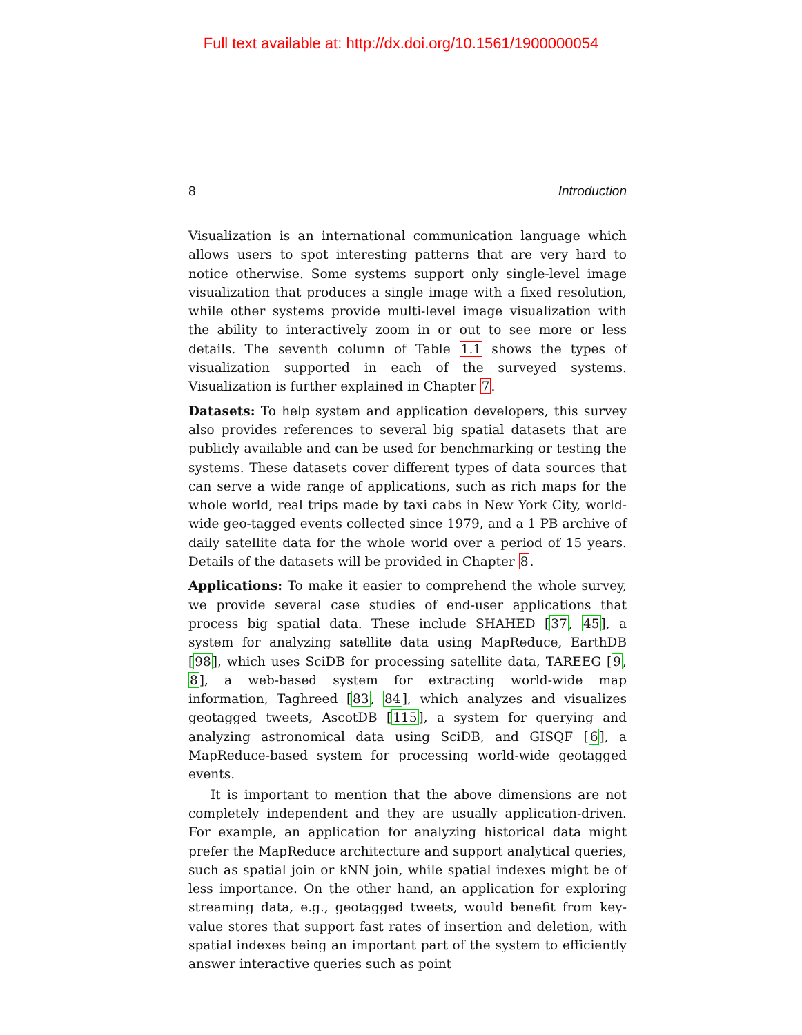Full text available at: http://dx.doi.org/10.1561/1900000054
8 Introduction
Visualization is an international communication language which allows users to spot interesting patterns that are very hard to notice otherwise. Some systems support only single-level image visualization that produces a single image with a fixed resolution, while other systems provide multi-level image visualization with the ability to interactively zoom in or out to see more or less details. The seventh column of Table 1.1 shows the types of visualization supported in each of the surveyed systems. Visualization is further explained in Chapter 7.
Datasets: To help system and application developers, this survey also provides references to several big spatial datasets that are publicly available and can be used for benchmarking or testing the systems. These datasets cover different types of data sources that can serve a wide range of applications, such as rich maps for the whole world, real trips made by taxi cabs in New York City, world-wide geo-tagged events collected since 1979, and a 1 PB archive of daily satellite data for the whole world over a period of 15 years. Details of the datasets will be provided in Chapter 8.
Applications: To make it easier to comprehend the whole survey, we provide several case studies of end-user applications that process big spatial data. These include SHAHED [37, 45], a system for analyzing satellite data using MapReduce, EarthDB [98], which uses SciDB for processing satellite data, TAREEG [9, 8], a web-based system for extracting world-wide map information, Taghreed [83, 84], which analyzes and visualizes geotagged tweets, AscotDB [115], a system for querying and analyzing astronomical data using SciDB, and GISQF [6], a MapReduce-based system for processing world-wide geotagged events.
It is important to mention that the above dimensions are not completely independent and they are usually application-driven. For example, an application for analyzing historical data might prefer the MapReduce architecture and support analytical queries, such as spatial join or kNN join, while spatial indexes might be of less importance. On the other hand, an application for exploring streaming data, e.g., geotagged tweets, would benefit from key-value stores that support fast rates of insertion and deletion, with spatial indexes being an important part of the system to efficiently answer interactive queries such as point